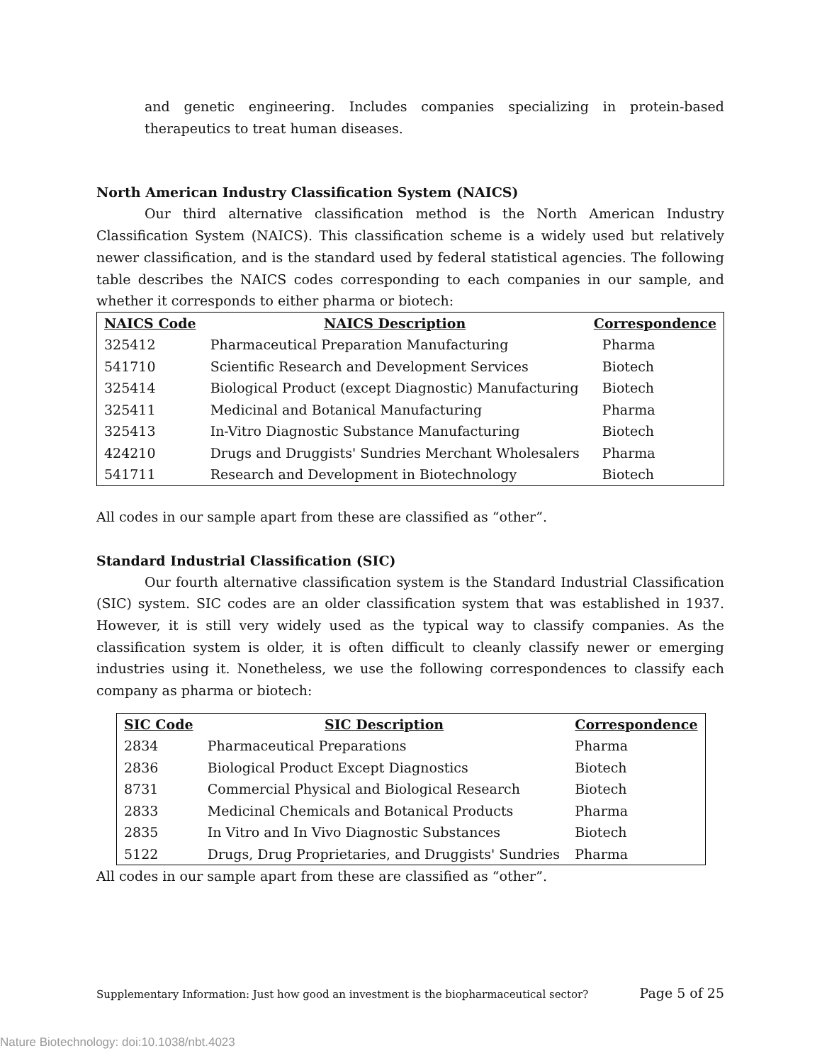and genetic engineering. Includes companies specializing in protein-based therapeutics to treat human diseases.
North American Industry Classification System (NAICS)
Our third alternative classification method is the North American Industry Classification System (NAICS). This classification scheme is a widely used but relatively newer classification, and is the standard used by federal statistical agencies. The following table describes the NAICS codes corresponding to each companies in our sample, and whether it corresponds to either pharma or biotech:
| NAICS Code | NAICS Description | Correspondence |
| --- | --- | --- |
| 325412 | Pharmaceutical Preparation Manufacturing | Pharma |
| 541710 | Scientific Research and Development Services | Biotech |
| 325414 | Biological Product (except Diagnostic) Manufacturing | Biotech |
| 325411 | Medicinal and Botanical Manufacturing | Pharma |
| 325413 | In-Vitro Diagnostic Substance Manufacturing | Biotech |
| 424210 | Drugs and Druggists' Sundries Merchant Wholesalers | Pharma |
| 541711 | Research and Development in Biotechnology | Biotech |
All codes in our sample apart from these are classified as “other”.
Standard Industrial Classification (SIC)
Our fourth alternative classification system is the Standard Industrial Classification (SIC) system. SIC codes are an older classification system that was established in 1937. However, it is still very widely used as the typical way to classify companies. As the classification system is older, it is often difficult to cleanly classify newer or emerging industries using it. Nonetheless, we use the following correspondences to classify each company as pharma or biotech:
| SIC Code | SIC Description | Correspondence |
| --- | --- | --- |
| 2834 | Pharmaceutical Preparations | Pharma |
| 2836 | Biological Product Except Diagnostics | Biotech |
| 8731 | Commercial Physical and Biological Research | Biotech |
| 2833 | Medicinal Chemicals and Botanical Products | Pharma |
| 2835 | In Vitro and In Vivo Diagnostic Substances | Biotech |
| 5122 | Drugs, Drug Proprietaries, and Druggists' Sundries | Pharma |
All codes in our sample apart from these are classified as “other”.
Supplementary Information: Just how good an investment is the biopharmaceutical sector? Page 5 of 25
Nature Biotechnology: doi:10.1038/nbt.4023